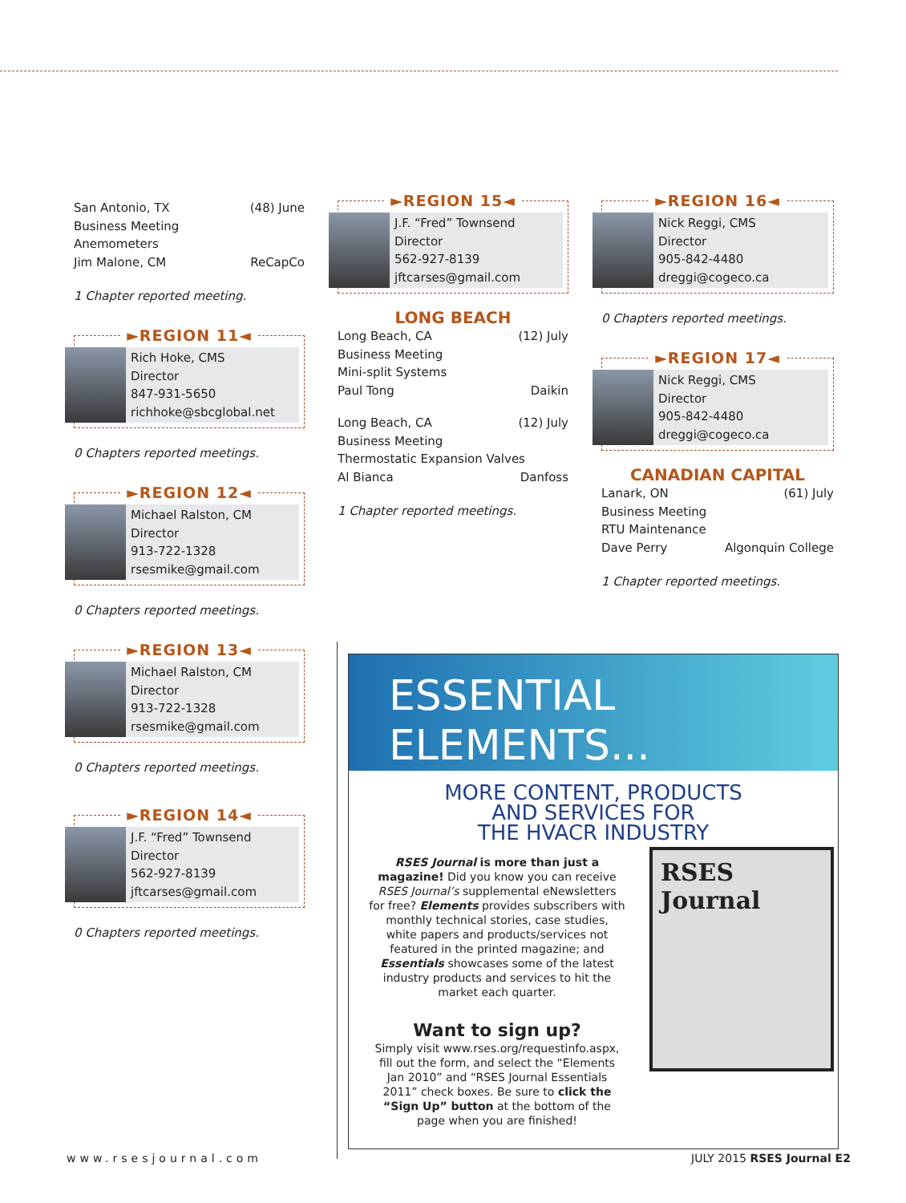San Antonio, TX (48) June
Business Meeting
Anemometers
Jim Malone, CM ReCapCo
1 Chapter reported meeting.
►REGION 11◄
Rich Hoke, CMS
Director
847-931-5650
richhoke@sbcglobal.net
0 Chapters reported meetings.
►REGION 12◄
Michael Ralston, CM
Director
913-722-1328
rsesmike@gmail.com
0 Chapters reported meetings.
►REGION 13◄
Michael Ralston, CM
Director
913-722-1328
rsesmike@gmail.com
0 Chapters reported meetings.
►REGION 14◄
J.F. “Fred” Townsend
Director
562-927-8139
jftcarses@gmail.com
0 Chapters reported meetings.
►REGION 15◄
J.F. “Fred” Townsend
Director
562-927-8139
jftcarses@gmail.com
LONG BEACH
Long Beach, CA (12) July
Business Meeting
Mini-split Systems
Paul Tong Daikin
Long Beach, CA (12) July
Business Meeting
Thermostatic Expansion Valves
Al Bianca Danfoss
1 Chapter reported meetings.
►REGION 16◄
Nick Reggi, CMS
Director
905-842-4480
dreggi@cogeco.ca
0 Chapters reported meetings.
►REGION 17◄
Nick Reggi, CMS
Director
905-842-4480
dreggi@cogeco.ca
CANADIAN CAPITAL
Lanark, ON (61) July
Business Meeting
RTU Maintenance
Dave Perry Algonquin College
1 Chapter reported meetings.
ESSENTIAL
ELEMENTS...
MORE CONTENT, PRODUCTS
AND SERVICES FOR
THE HVACR INDUSTRY
RSES Journal is more than just a magazine! Did you know you can receive RSES Journal’s supplemental eNewsletters for free? Elements provides subscribers with monthly technical stories, case studies, white papers and products/services not featured in the printed magazine; and Essentials showcases some of the latest industry products and services to hit the market each quarter.
Want to sign up?
Simply visit www.rses.org/requestinfo.aspx, fill out the form, and select the “Elements Jan 2010” and “RSES Journal Essentials 2011” check boxes. Be sure to click the “Sign Up” button at the bottom of the page when you are finished!
RSES Journal
www.rsesjournal.com JULY 2015 RSES Journal E2